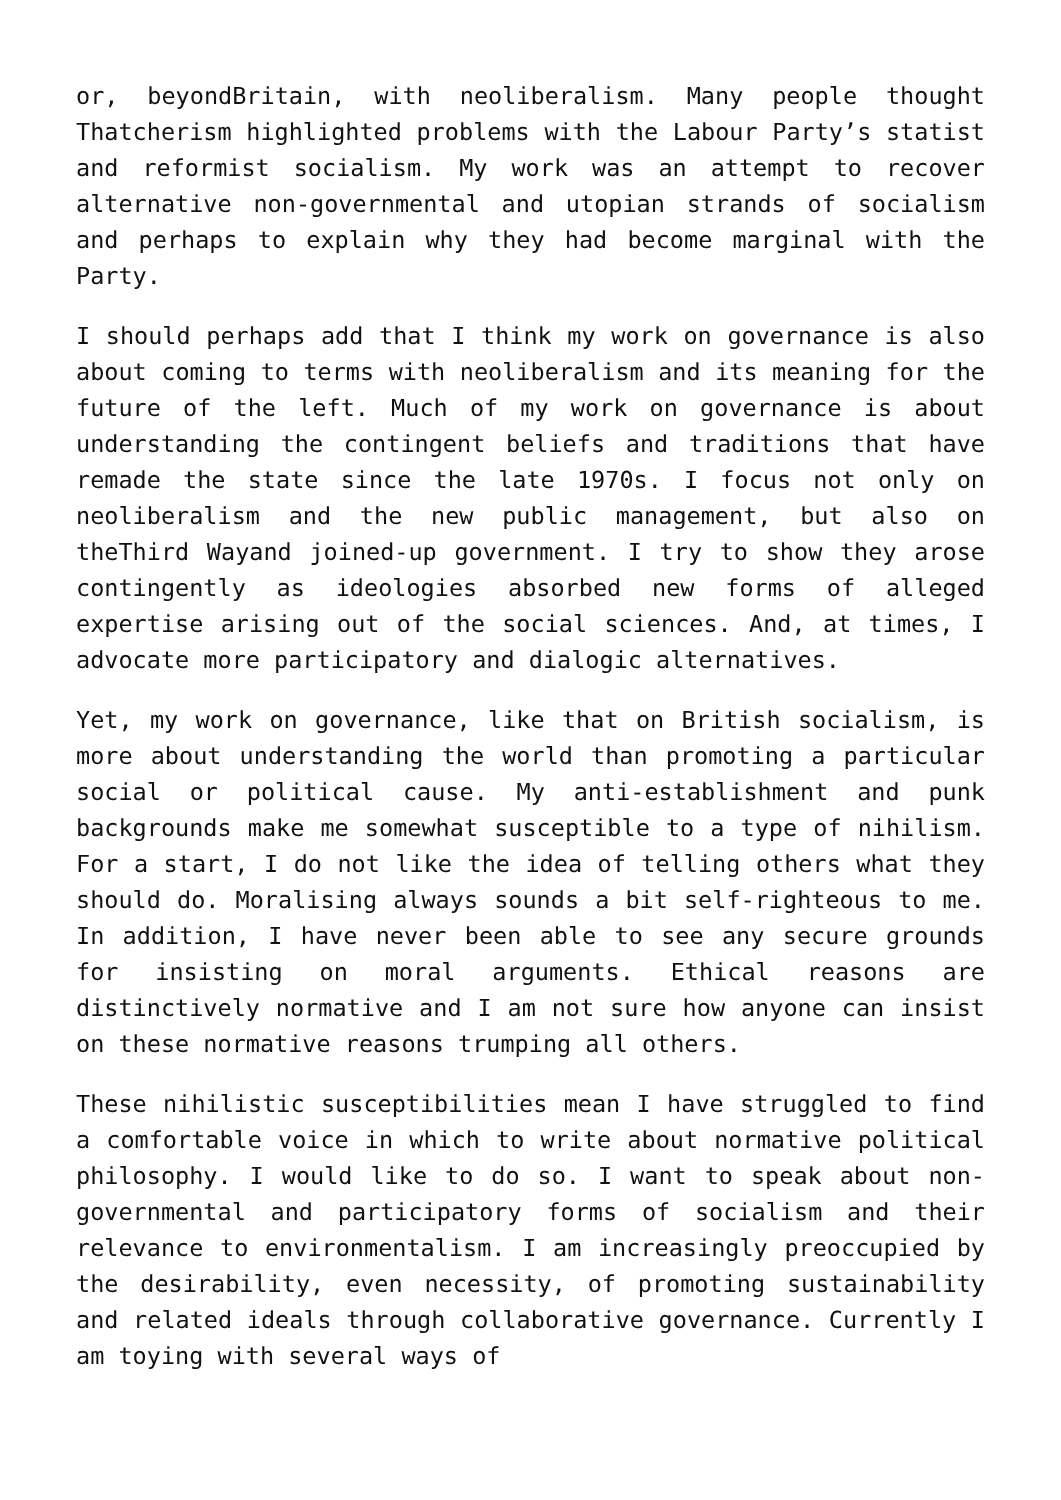or, beyondBritain, with neoliberalism. Many people thought Thatcherism highlighted problems with the Labour Party’s statist and reformist socialism. My work was an attempt to recover alternative non-governmental and utopian strands of socialism and perhaps to explain why they had become marginal with the Party.
I should perhaps add that I think my work on governance is also about coming to terms with neoliberalism and its meaning for the future of the left. Much of my work on governance is about understanding the contingent beliefs and traditions that have remade the state since the late 1970s. I focus not only on neoliberalism and the new public management, but also on theThird Wayand joined-up government. I try to show they arose contingently as ideologies absorbed new forms of alleged expertise arising out of the social sciences. And, at times, I advocate more participatory and dialogic alternatives.
Yet, my work on governance, like that on British socialism, is more about understanding the world than promoting a particular social or political cause. My anti-establishment and punk backgrounds make me somewhat susceptible to a type of nihilism. For a start, I do not like the idea of telling others what they should do. Moralising always sounds a bit self-righteous to me. In addition, I have never been able to see any secure grounds for insisting on moral arguments. Ethical reasons are distinctively normative and I am not sure how anyone can insist on these normative reasons trumping all others.
These nihilistic susceptibilities mean I have struggled to find a comfortable voice in which to write about normative political philosophy. I would like to do so. I want to speak about non-governmental and participatory forms of socialism and their relevance to environmentalism. I am increasingly preoccupied by the desirability, even necessity, of promoting sustainability and related ideals through collaborative governance. Currently I am toying with several ways of